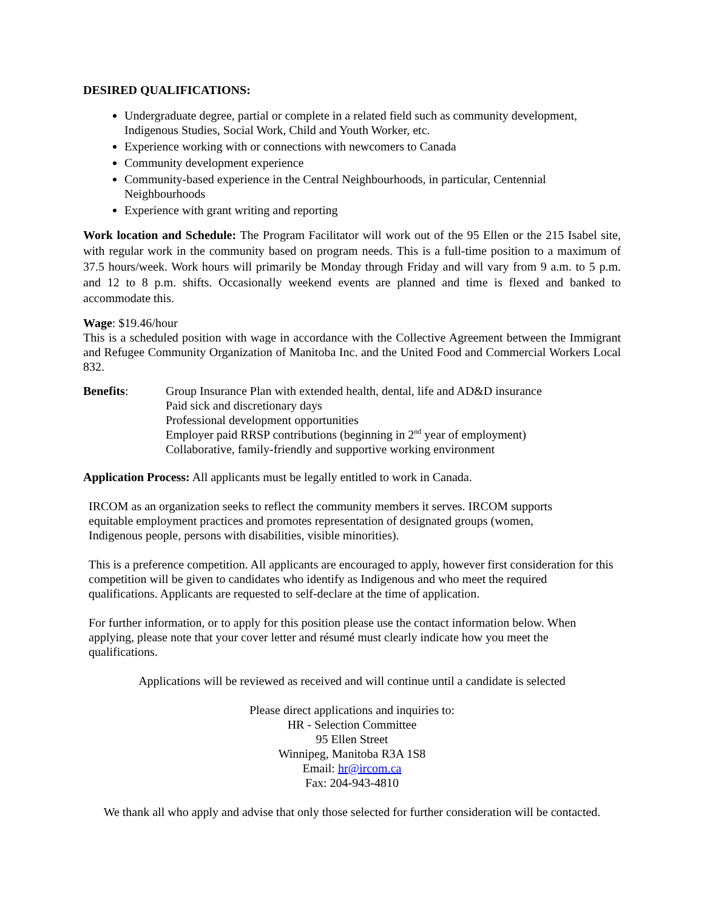DESIRED QUALIFICATIONS:
Undergraduate degree, partial or complete in a related field such as community development, Indigenous Studies, Social Work, Child and Youth Worker, etc.
Experience working with or connections with newcomers to Canada
Community development experience
Community-based experience in the Central Neighbourhoods, in particular, Centennial Neighbourhoods
Experience with grant writing and reporting
Work location and Schedule: The Program Facilitator will work out of the 95 Ellen or the 215 Isabel site, with regular work in the community based on program needs. This is a full-time position to a maximum of 37.5 hours/week. Work hours will primarily be Monday through Friday and will vary from 9 a.m. to 5 p.m. and 12 to 8 p.m. shifts. Occasionally weekend events are planned and time is flexed and banked to accommodate this.
Wage: $19.46/hour
This is a scheduled position with wage in accordance with the Collective Agreement between the Immigrant and Refugee Community Organization of Manitoba Inc. and the United Food and Commercial Workers Local 832.
Benefits: Group Insurance Plan with extended health, dental, life and AD&D insurance
Paid sick and discretionary days
Professional development opportunities
Employer paid RRSP contributions (beginning in 2<sup>nd</sup> year of employment)
Collaborative, family-friendly and supportive working environment
Application Process: All applicants must be legally entitled to work in Canada.
IRCOM as an organization seeks to reflect the community members it serves. IRCOM supports equitable employment practices and promotes representation of designated groups (women, Indigenous people, persons with disabilities, visible minorities).
This is a preference competition. All applicants are encouraged to apply, however first consideration for this competition will be given to candidates who identify as Indigenous and who meet the required qualifications. Applicants are requested to self-declare at the time of application.
For further information, or to apply for this position please use the contact information below. When applying, please note that your cover letter and résumé must clearly indicate how you meet the qualifications.
Applications will be reviewed as received and will continue until a candidate is selected
Please direct applications and inquiries to:
HR - Selection Committee
95 Ellen Street
Winnipeg, Manitoba R3A 1S8
Email: hr@ircom.ca
Fax: 204-943-4810
We thank all who apply and advise that only those selected for further consideration will be contacted.